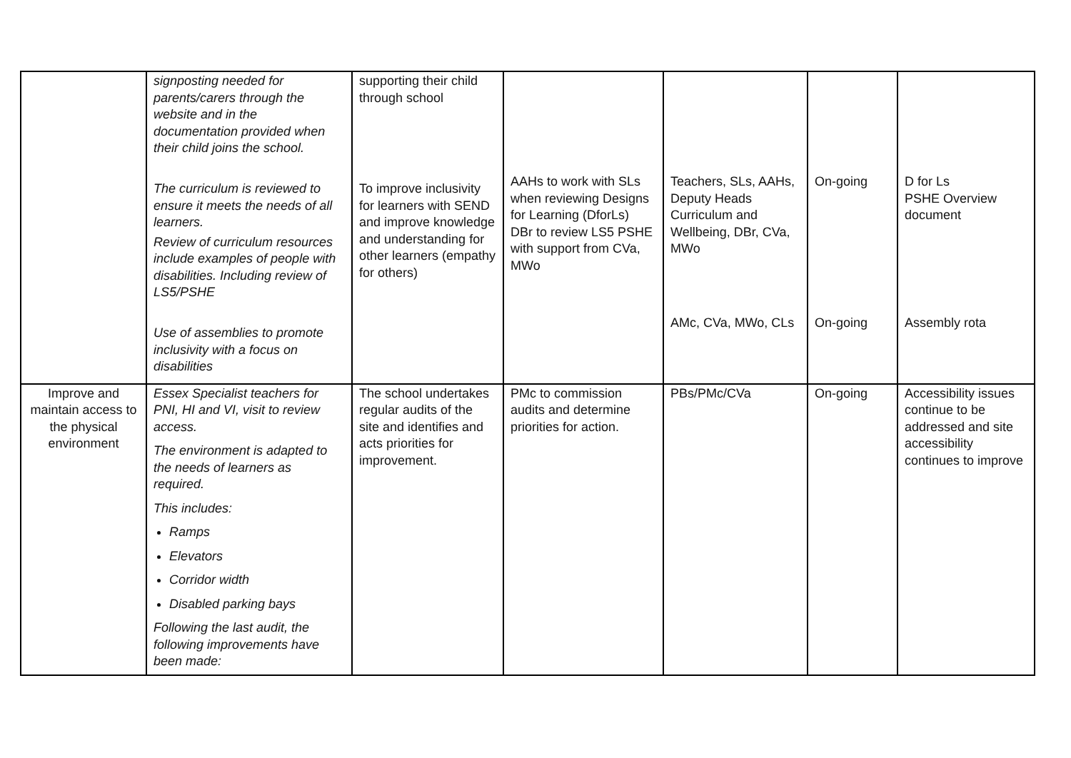| | signposting needed for parents/carers through the website and in the documentation provided when their child joins the school. The curriculum is reviewed to ensure it meets the needs of all learners. Review of curriculum resources include examples of people with disabilities. Including review of LS5/PSHE Use of assemblies to promote inclusivity with a focus on disabilities | supporting their child through school To improve inclusivity for learners with SEND and improve knowledge and understanding for other learners (empathy for others) | AAHs to work with SLs when reviewing Designs for Learning (DforLs) DBr to review LS5 PSHE with support from CVa, MWo | Teachers, SLs, AAHs, Deputy Heads Curriculum and Wellbeing, DBr, CVa, MWo AMc, CVa, MWo, CLs | On-going On-going | D for Ls PSHE Overview document Assembly rota |
| Improve and maintain access to the physical environment | Essex Specialist teachers for PNI, HI and VI, visit to review access. The environment is adapted to the needs of learners as required. This includes: Ramps Elevators Corridor width Disabled parking bays Following the last audit, the following improvements have been made: | The school undertakes regular audits of the site and identifies and acts priorities for improvement. | PMc to commission audits and determine priorities for action. | PBs/PMc/CVa | On-going | Accessibility issues continue to be addressed and site accessibility continues to improve |